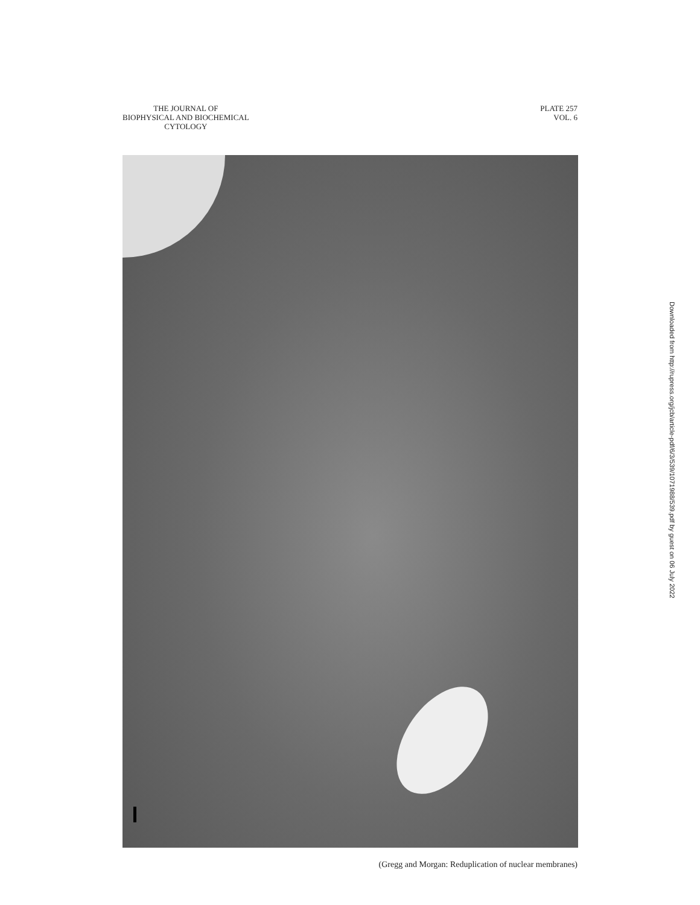THE JOURNAL OF
BIOPHYSICAL AND BIOCHEMICAL
CYTOLOGY
PLATE 257
VOL. 6
(Gregg and Morgan: Reduplication of nuclear membranes)
Downloaded from http://rupress.org/jcb/article-pdf/6/3/539/1071988/539.pdf by guest on 06 July 2022